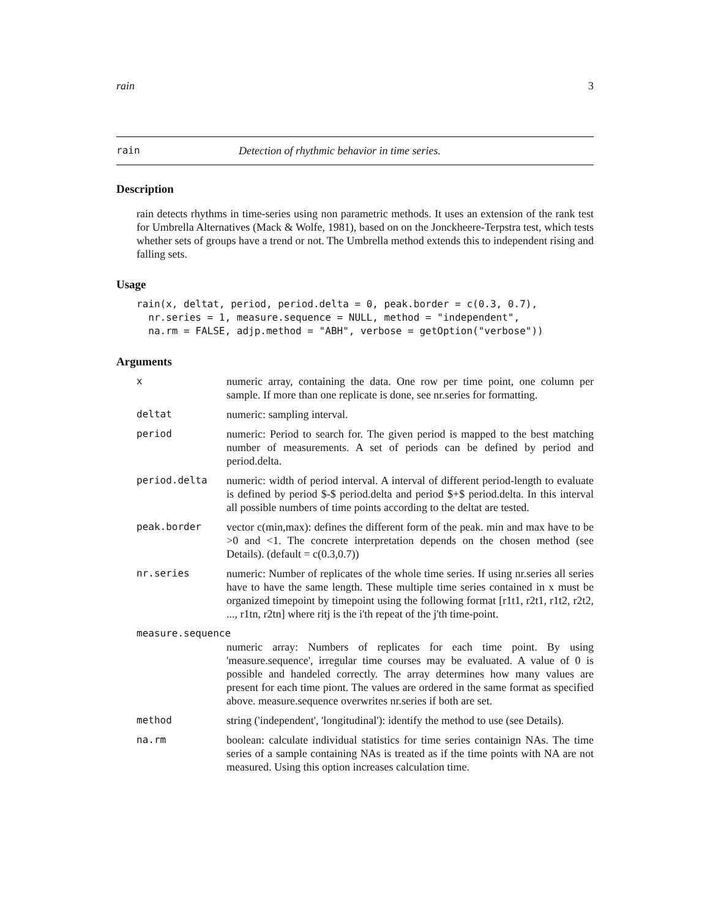rain 3
rain Detection of rhythmic behavior in time series.
Description
rain detects rhythms in time-series using non parametric methods. It uses an extension of the rank test for Umbrella Alternatives (Mack & Wolfe, 1981), based on on the Jonckheere-Terpstra test, which tests whether sets of groups have a trend or not. The Umbrella method extends this to independent rising and falling sets.
Usage
rain(x, deltat, period, period.delta = 0, peak.border = c(0.3, 0.7),
  nr.series = 1, measure.sequence = NULL, method = "independent",
  na.rm = FALSE, adjp.method = "ABH", verbose = getOption("verbose"))
Arguments
| x | numeric array, containing the data. One row per time point, one column per sample. If more than one replicate is done, see nr.series for formatting. |
| deltat | numeric: sampling interval. |
| period | numeric: Period to search for. The given period is mapped to the best matching number of measurements. A set of periods can be defined by period and period.delta. |
| period.delta | numeric: width of period interval. A interval of different period-length to evaluate is defined by period $-$ period.delta and period $+$ period.delta. In this interval all possible numbers of time points according to the deltat are tested. |
| peak.border | vector c(min,max): defines the different form of the peak. min and max have to be >0 and <1. The concrete interpretation depends on the chosen method (see Details). (default = c(0.3,0.7)) |
| nr.series | numeric: Number of replicates of the whole time series. If using nr.series all series have to have the same length. These multiple time series contained in x must be organized timepoint by timepoint using the following format [r1t1, r2t1, r1t2, r2t2, ..., r1tn, r2tn] where ritj is the i'th repeat of the j'th time-point. |
| measure.sequence | |
| | numeric array: Numbers of replicates for each time point. By using 'measure.sequence', irregular time courses may be evaluated. A value of 0 is possible and handeled correctly. The array determines how many values are present for each time piont. The values are ordered in the same format as specified above. measure.sequence overwrites nr.series if both are set. |
| method | string ('independent', 'longitudinal'): identify the method to use (see Details). |
| na.rm | boolean: calculate individual statistics for time series containign NAs. The time series of a sample containing NAs is treated as if the time points with NA are not measured. Using this option increases calculation time. |